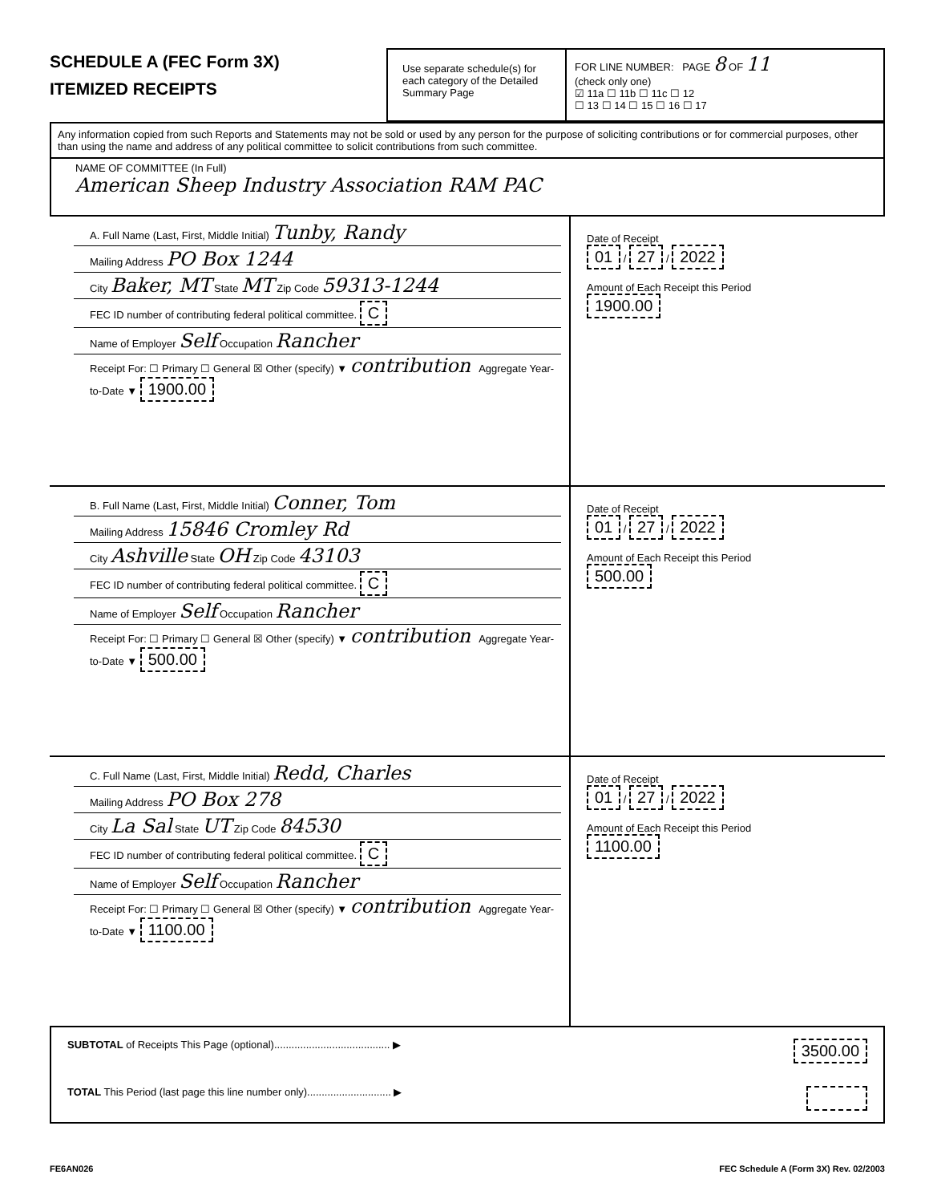SCHEDULE A (FEC Form 3X)
ITEMIZED RECEIPTS
Use separate schedule(s) for each category of the Detailed Summary Page
FOR LINE NUMBER: PAGE 8 OF 11
(check only one)
☑ 11a ☐ 11b ☐ 11c ☐ 12
☐ 13 ☐ 14 ☐ 15 ☐ 16 ☐ 17
Any information copied from such Reports and Statements may not be sold or used by any person for the purpose of soliciting contributions or for commercial purposes, other than using the name and address of any political committee to solicit contributions from such committee.
NAME OF COMMITTEE (In Full)
American Sheep Industry Association RAM PAC
A. Full Name (Last, First, Middle Initial) Tunby, Randy
Mailing Address PO Box 1244
City Baker, MT State MT Zip Code 59313-1244
FEC ID number of contributing federal political committee. C
Name of Employer Self Occupation Rancher
Receipt For: ☐ Primary ☐ General ☒ Other (specify) ▼ contribution Aggregate Year-to-Date ▼ 1900.00
Date of Receipt
01 / 27 / 2022
Amount of Each Receipt this Period
1900.00
B. Full Name (Last, First, Middle Initial) Conner, Tom
Mailing Address 15846 Cromley Rd
City Ashville State OH Zip Code 43103
FEC ID number of contributing federal political committee. C
Name of Employer Self Occupation Rancher
Receipt For: ☐ Primary ☐ General ☒ Other (specify) ▼ contribution Aggregate Year-to-Date ▼ 500.00
Date of Receipt
01 / 27 / 2022
Amount of Each Receipt this Period
500.00
C. Full Name (Last, First, Middle Initial) Redd, Charles
Mailing Address PO Box 278
City La Sal State UT Zip Code 84530
FEC ID number of contributing federal political committee. C
Name of Employer Self Occupation Rancher
Receipt For: ☐ Primary ☐ General ☒ Other (specify) ▼ contribution Aggregate Year-to-Date ▼ 1100.00
Date of Receipt
01 / 27 / 2022
Amount of Each Receipt this Period
1100.00
SUBTOTAL of Receipts This Page (optional)........................................ ▶ 3500.00
TOTAL This Period (last page this line number only)............................. ▶
FE6AN026 FEC Schedule A (Form 3X) Rev. 02/2003